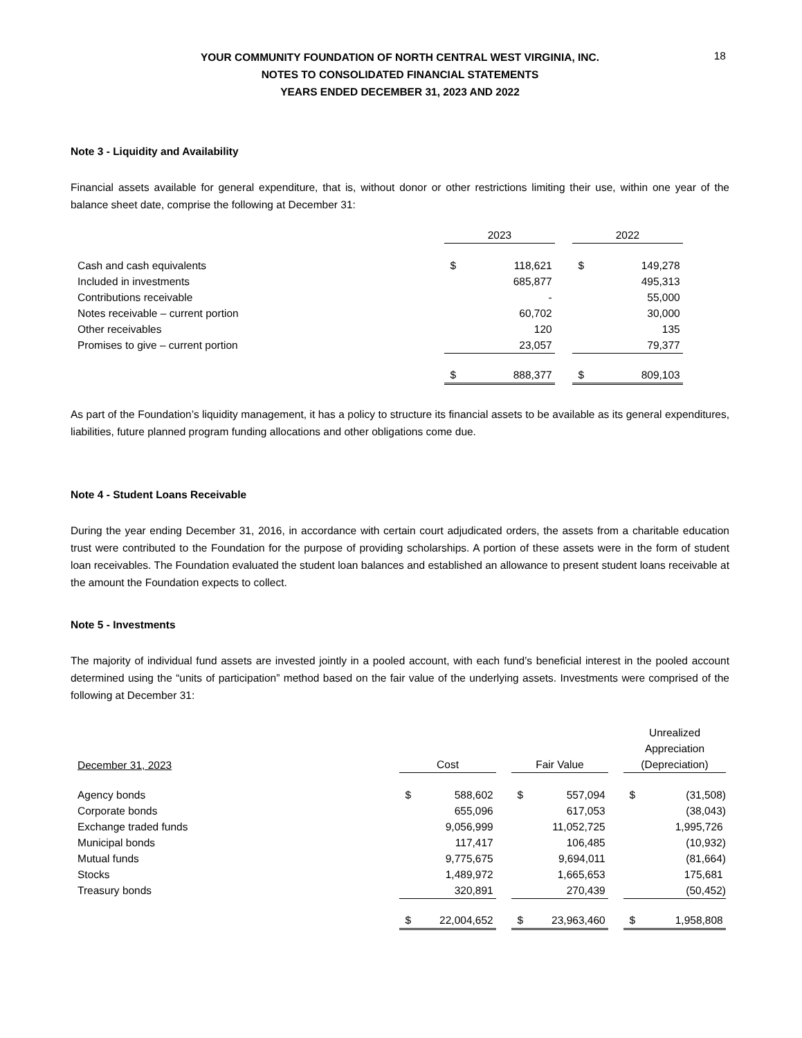18
YOUR COMMUNITY FOUNDATION OF NORTH CENTRAL WEST VIRGINIA, INC.
NOTES TO CONSOLIDATED FINANCIAL STATEMENTS
YEARS ENDED DECEMBER 31, 2023 AND 2022
Note 3 - Liquidity and Availability
Financial assets available for general expenditure, that is, without donor or other restrictions limiting their use, within one year of the balance sheet date, comprise the following at December 31:
| | 2023 | | | 2022 | |
| Cash and cash equivalents | $ | 118,621 | | $ | 149,278 |
| Included in investments | | 685,877 | | | 495,313 |
| Contributions receivable | | - | | | 55,000 |
| Notes receivable – current portion | | 60,702 | | | 30,000 |
| Other receivables | | 120 | | | 135 |
| Promises to give – current portion | | 23,057 | | | 79,377 |
| | $ | 888,377 | | $ | 809,103 |
As part of the Foundation’s liquidity management, it has a policy to structure its financial assets to be available as its general expenditures, liabilities, future planned program funding allocations and other obligations come due.
Note 4 - Student Loans Receivable
During the year ending December 31, 2016, in accordance with certain court adjudicated orders, the assets from a charitable education trust were contributed to the Foundation for the purpose of providing scholarships. A portion of these assets were in the form of student loan receivables. The Foundation evaluated the student loan balances and established an allowance to present student loans receivable at the amount the Foundation expects to collect.
Note 5 - Investments
The majority of individual fund assets are invested jointly in a pooled account, with each fund’s beneficial interest in the pooled account determined using the “units of participation” method based on the fair value of the underlying assets. Investments were comprised of the following at December 31:
| December 31, 2023 | Cost | | | Fair Value | | | Unrealized Appreciation (Depreciation) | |
| Agency bonds | $ | 588,602 | | $ | 557,094 | | $ | (31,508) |
| Corporate bonds | | 655,096 | | | 617,053 | | | (38,043) |
| Exchange traded funds | | 9,056,999 | | | 11,052,725 | | | 1,995,726 |
| Municipal bonds | | 117,417 | | | 106,485 | | | (10,932) |
| Mutual funds | | 9,775,675 | | | 9,694,011 | | | (81,664) |
| Stocks | | 1,489,972 | | | 1,665,653 | | | 175,681 |
| Treasury bonds | | 320,891 | | | 270,439 | | | (50,452) |
| | $ | 22,004,652 | | $ | 23,963,460 | | $ | 1,958,808 |